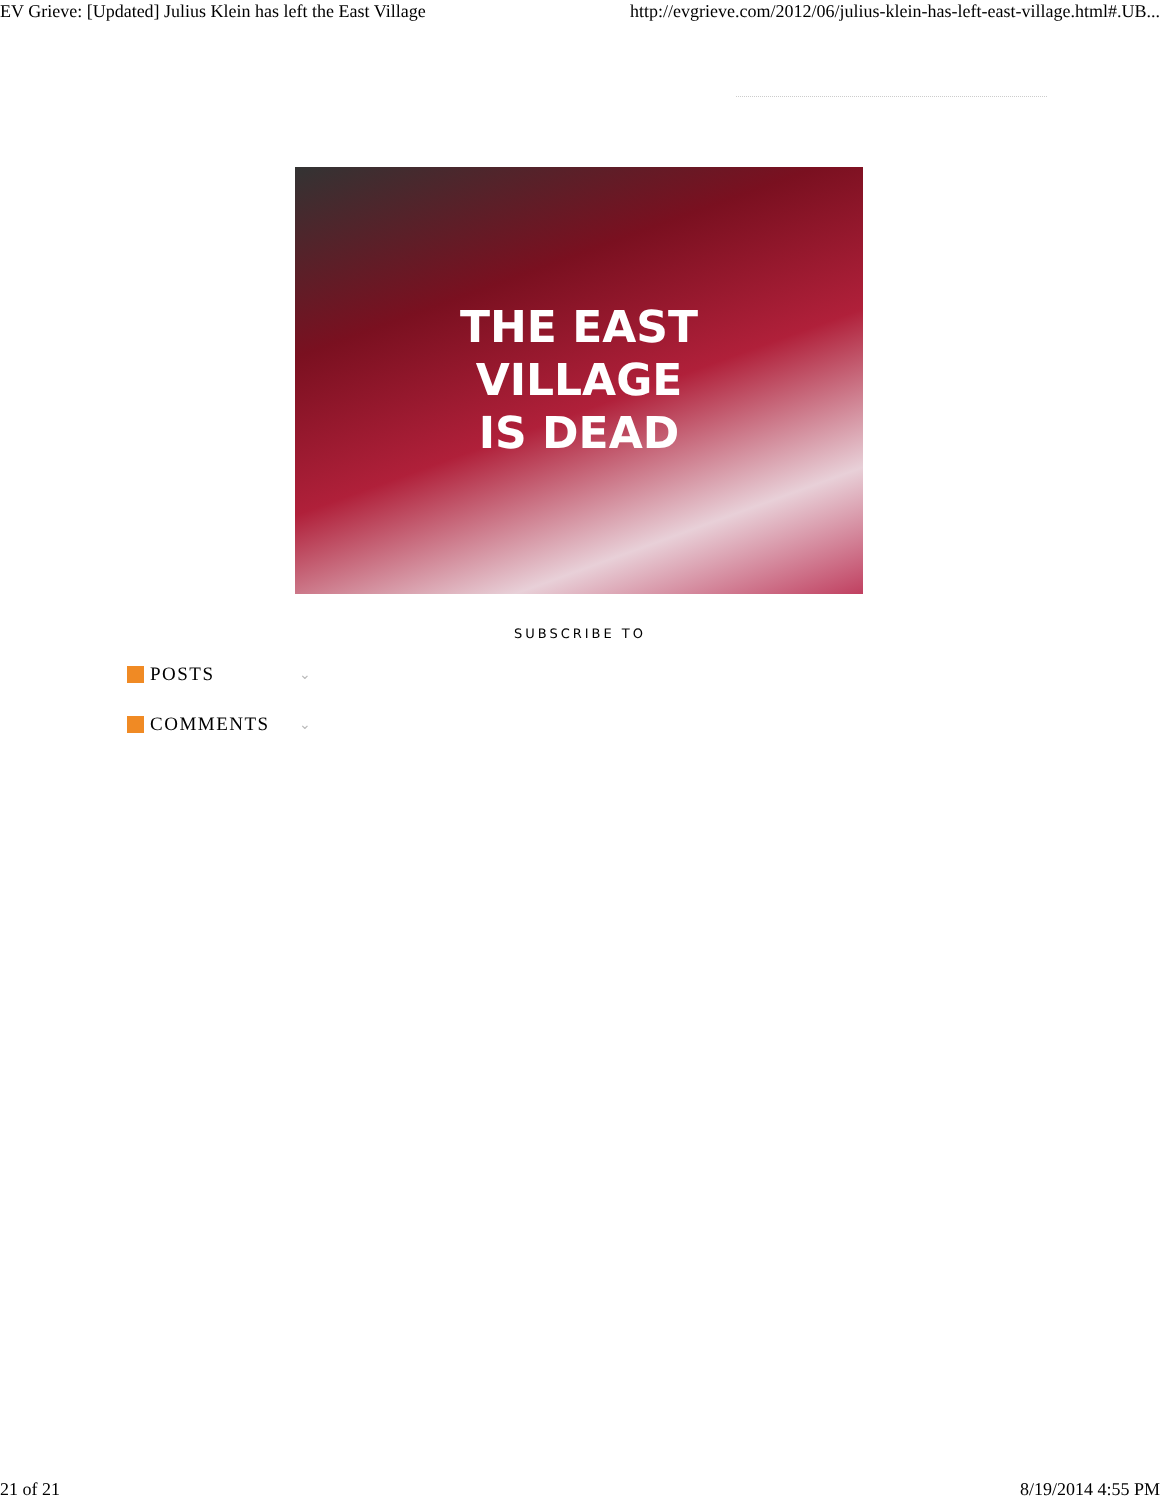EV Grieve: [Updated] Julius Klein has left the East Village http://evgrieve.com/2012/06/julius-klein-has-left-east-village.html#.UB...
THE EAST
VILLAGE
IS DEAD
SUBSCRIBE TO
POSTS ⌄
COMMENTS ⌄
21 of 21 8/19/2014 4:55 PM